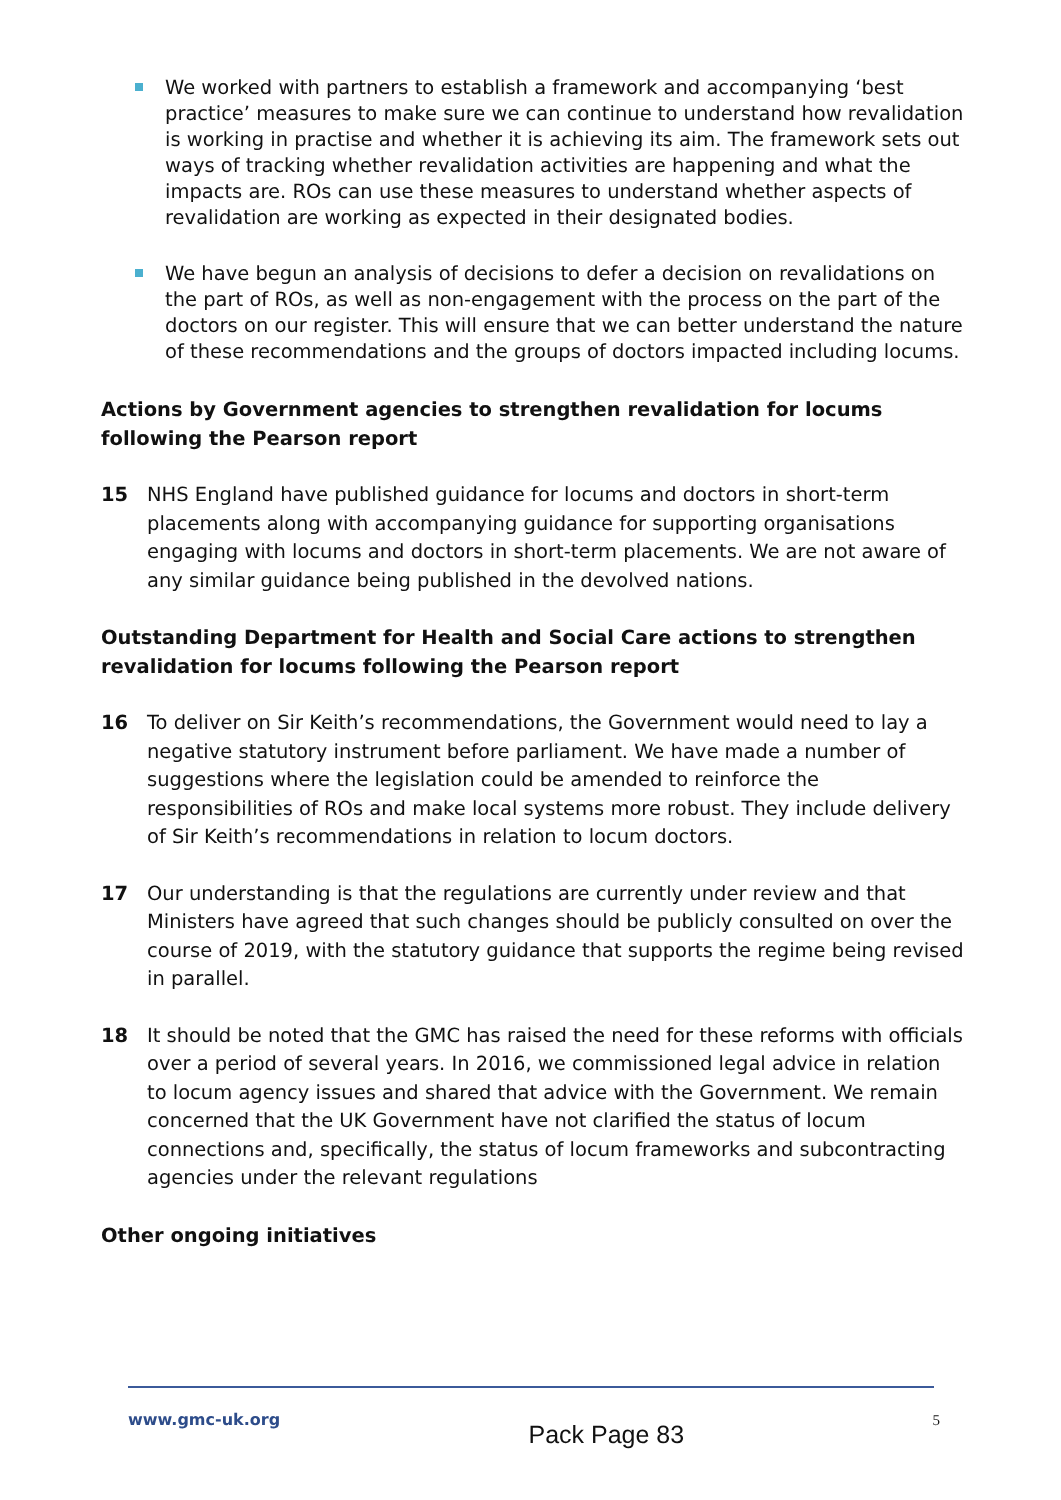We worked with partners to establish a framework and accompanying ‘best practice’ measures to make sure we can continue to understand how revalidation is working in practise and whether it is achieving its aim. The framework sets out ways of tracking whether revalidation activities are happening and what the impacts are. ROs can use these measures to understand whether aspects of revalidation are working as expected in their designated bodies.
We have begun an analysis of decisions to defer a decision on revalidations on the part of ROs, as well as non-engagement with the process on the part of the doctors on our register. This will ensure that we can better understand the nature of these recommendations and the groups of doctors impacted including locums.
Actions by Government agencies to strengthen revalidation for locums following the Pearson report
15 NHS England have published guidance for locums and doctors in short-term placements along with accompanying guidance for supporting organisations engaging with locums and doctors in short-term placements. We are not aware of any similar guidance being published in the devolved nations.
Outstanding Department for Health and Social Care actions to strengthen revalidation for locums following the Pearson report
16 To deliver on Sir Keith’s recommendations, the Government would need to lay a negative statutory instrument before parliament. We have made a number of suggestions where the legislation could be amended to reinforce the responsibilities of ROs and make local systems more robust. They include delivery of Sir Keith’s recommendations in relation to locum doctors.
17 Our understanding is that the regulations are currently under review and that Ministers have agreed that such changes should be publicly consulted on over the course of 2019, with the statutory guidance that supports the regime being revised in parallel.
18 It should be noted that the GMC has raised the need for these reforms with officials over a period of several years. In 2016, we commissioned legal advice in relation to locum agency issues and shared that advice with the Government. We remain concerned that the UK Government have not clarified the status of locum connections and, specifically, the status of locum frameworks and subcontracting agencies under the relevant regulations
Other ongoing initiatives
www.gmc-uk.org Pack Page 83 5